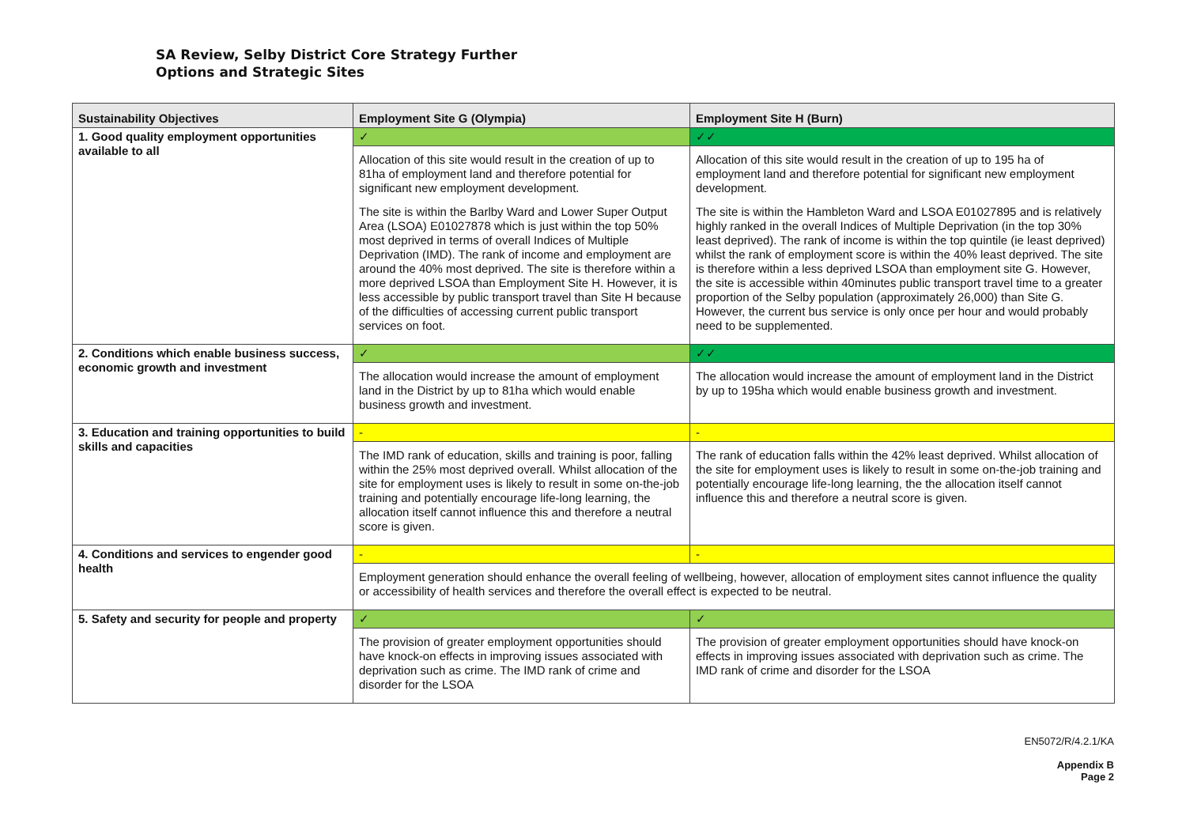SA Review, Selby District Core Strategy Further
Options and Strategic Sites
| Sustainability Objectives | Employment Site G (Olympia) | Employment Site H (Burn) |
| --- | --- | --- |
| 1. Good quality employment opportunities available to all | ✓ | ✓✓ |
| | Allocation of this site would result in the creation of up to 81ha of employment land and therefore potential for significant new employment development. The site is within the Barlby Ward and Lower Super Output Area (LSOA) E01027878 which is just within the top 50% most deprived in terms of overall Indices of Multiple Deprivation (IMD). The rank of income and employment are around the 40% most deprived. The site is therefore within a more deprived LSOA than Employment Site H. However, it is less accessible by public transport travel than Site H because of the difficulties of accessing current public transport services on foot. | Allocation of this site would result in the creation of up to 195 ha of employment land and therefore potential for significant new employment development. The site is within the Hambleton Ward and LSOA E01027895 and is relatively highly ranked in the overall Indices of Multiple Deprivation (in the top 30% least deprived). The rank of income is within the top quintile (ie least deprived) whilst the rank of employment score is within the 40% least deprived. The site is therefore within a less deprived LSOA than employment site G. However, the site is accessible within 40minutes public transport travel time to a greater proportion of the Selby population (approximately 26,000) than Site G. However, the current bus service is only once per hour and would probably need to be supplemented. |
| 2. Conditions which enable business success, economic growth and investment | ✓ | ✓✓ |
| | The allocation would increase the amount of employment land in the District by up to 81ha which would enable business growth and investment. | The allocation would increase the amount of employment land in the District by up to 195ha which would enable business growth and investment. |
| 3. Education and training opportunities to build skills and capacities | - | - |
| | The IMD rank of education, skills and training is poor, falling within the 25% most deprived overall. Whilst allocation of the site for employment uses is likely to result in some on-the-job training and potentially encourage life-long learning, the allocation itself cannot influence this and therefore a neutral score is given. | The rank of education falls within the 42% least deprived. Whilst allocation of the site for employment uses is likely to result in some on-the-job training and potentially encourage life-long learning, the the allocation itself cannot influence this and therefore a neutral score is given. |
| 4. Conditions and services to engender good health | - | - |
| | Employment generation should enhance the overall feeling of wellbeing, however, allocation of employment sites cannot influence the quality or accessibility of health services and therefore the overall effect is expected to be neutral. | |
| 5. Safety and security for people and property | ✓ | ✓ |
| | The provision of greater employment opportunities should have knock-on effects in improving issues associated with deprivation such as crime. The IMD rank of crime and disorder for the LSOA | The provision of greater employment opportunities should have knock-on effects in improving issues associated with deprivation such as crime. The IMD rank of crime and disorder for the LSOA |
EN5072/R/4.2.1/KA
Appendix B
Page 2